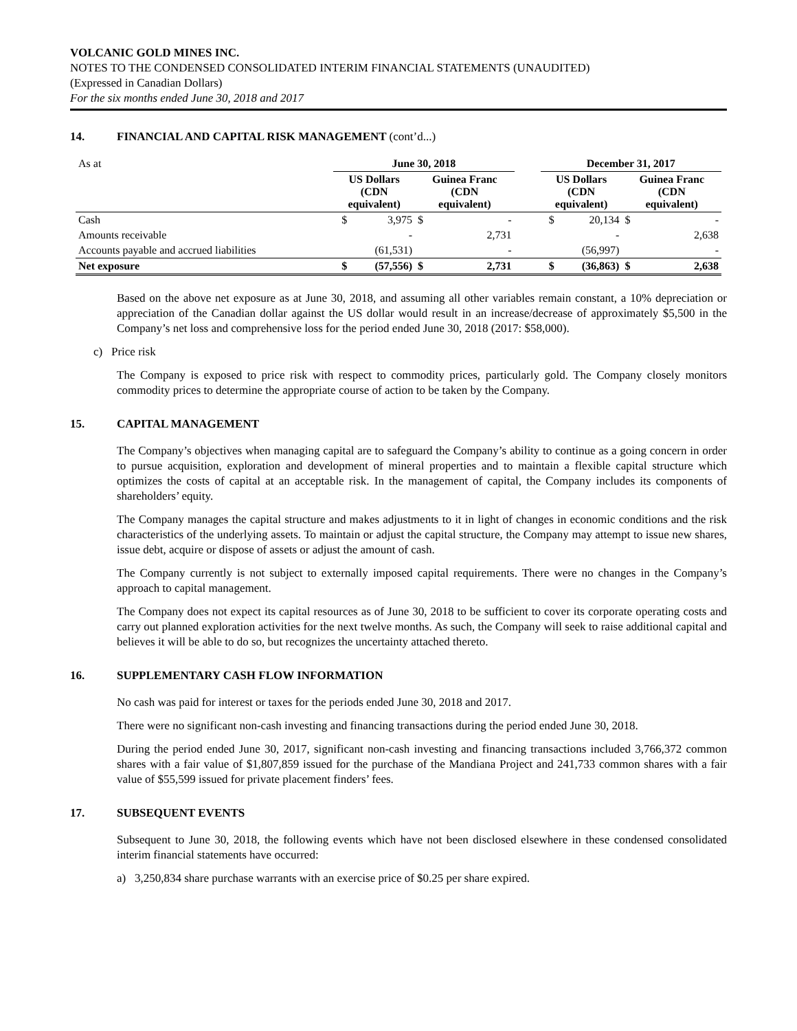VOLCANIC GOLD MINES INC.
NOTES TO THE CONDENSED CONSOLIDATED INTERIM FINANCIAL STATEMENTS (UNAUDITED)
(Expressed in Canadian Dollars)
For the six months ended June 30, 2018 and 2017
14. FINANCIAL AND CAPITAL RISK MANAGEMENT (cont’d...)
| As at | June 30, 2018 | | | | | December 31, 2017 | | | |
| | US Dollars (CDN equivalent) | | Guinea Franc (CDN equivalent) | | | US Dollars (CDN equivalent) | | Guinea Franc (CDN equivalent) | |
| Cash | $ | 3,975 | $ | - | | $ | 20,134 | $ | - |
| Amounts receivable | | - | | 2,731 | | | - | | 2,638 |
| Accounts payable and accrued liabilities | | (61,531) | | - | | | (56,997) | | - |
| Net exposure | $ | (57,556) | $ | 2,731 | | $ | (36,863) | $ | 2,638 |
Based on the above net exposure as at June 30, 2018, and assuming all other variables remain constant, a 10% depreciation or appreciation of the Canadian dollar against the US dollar would result in an increase/decrease of approximately $5,500 in the Company’s net loss and comprehensive loss for the period ended June 30, 2018 (2017: $58,000).
c) Price risk
The Company is exposed to price risk with respect to commodity prices, particularly gold. The Company closely monitors commodity prices to determine the appropriate course of action to be taken by the Company.
15. CAPITAL MANAGEMENT
The Company’s objectives when managing capital are to safeguard the Company’s ability to continue as a going concern in order to pursue acquisition, exploration and development of mineral properties and to maintain a flexible capital structure which optimizes the costs of capital at an acceptable risk. In the management of capital, the Company includes its components of shareholders’ equity.
The Company manages the capital structure and makes adjustments to it in light of changes in economic conditions and the risk characteristics of the underlying assets. To maintain or adjust the capital structure, the Company may attempt to issue new shares, issue debt, acquire or dispose of assets or adjust the amount of cash.
The Company currently is not subject to externally imposed capital requirements. There were no changes in the Company’s approach to capital management.
The Company does not expect its capital resources as of June 30, 2018 to be sufficient to cover its corporate operating costs and carry out planned exploration activities for the next twelve months. As such, the Company will seek to raise additional capital and believes it will be able to do so, but recognizes the uncertainty attached thereto.
16. SUPPLEMENTARY CASH FLOW INFORMATION
No cash was paid for interest or taxes for the periods ended June 30, 2018 and 2017.
There were no significant non-cash investing and financing transactions during the period ended June 30, 2018.
During the period ended June 30, 2017, significant non-cash investing and financing transactions included 3,766,372 common shares with a fair value of $1,807,859 issued for the purchase of the Mandiana Project and 241,733 common shares with a fair value of $55,599 issued for private placement finders’ fees.
17. SUBSEQUENT EVENTS
Subsequent to June 30, 2018, the following events which have not been disclosed elsewhere in these condensed consolidated interim financial statements have occurred:
a) 3,250,834 share purchase warrants with an exercise price of $0.25 per share expired.